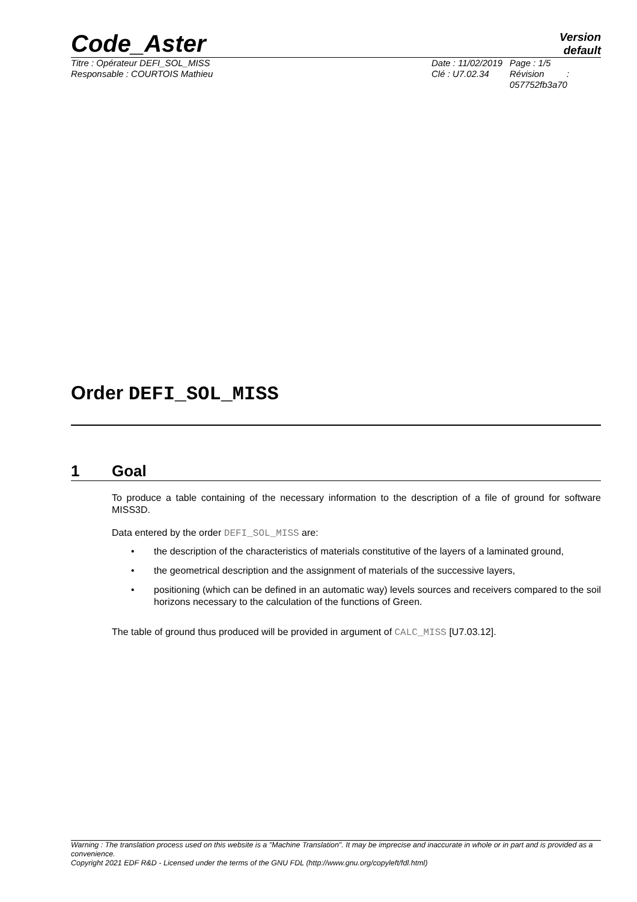Code_Aster
Version
default
Titre : Opérateur DEFI_SOL_MISS
Responsable : COURTOIS Mathieu
Date : 11/02/2019
Clé : U7.02.34
Page : 1/5
Révision :
057752fb3a70
Order DEFI_SOL_MISS
1 Goal
To produce a table containing of the necessary information to the description of a file of ground for software MISS3D.
Data entered by the order DEFI_SOL_MISS are:
• the description of the characteristics of materials constitutive of the layers of a laminated ground,
• the geometrical description and the assignment of materials of the successive layers,
• positioning (which can be defined in an automatic way) levels sources and receivers compared to the soil horizons necessary to the calculation of the functions of Green.
The table of ground thus produced will be provided in argument of CALC_MISS [U7.03.12].
Warning : The translation process used on this website is a "Machine Translation". It may be imprecise and inaccurate in whole or in part and is provided as a convenience.
Copyright 2021 EDF R&D - Licensed under the terms of the GNU FDL (http://www.gnu.org/copyleft/fdl.html)